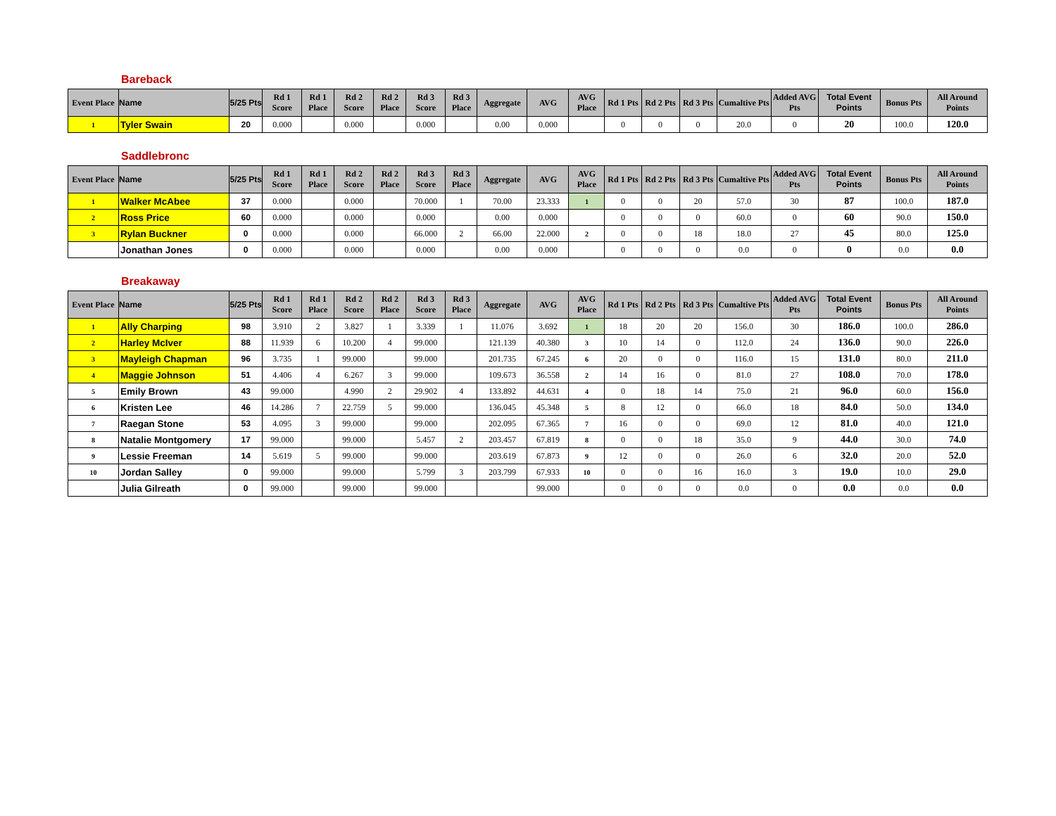Bareback
| Event Place | Name | 5/25 Pts | Rd 1 Score | Rd 1 Place | Rd 2 Score | Rd 2 Place | Rd 3 Score | Rd 3 Place | Aggregate | AVG | AVG Place | Rd 1 Pts | Rd 2 Pts | Rd 3 Pts | Cumaltive Pts | Added AVG Pts | Total Event Points | Bonus Pts | All Around Points |
| --- | --- | --- | --- | --- | --- | --- | --- | --- | --- | --- | --- | --- | --- | --- | --- | --- | --- | --- | --- |
| 1 | Tyler Swain | 20 | 0.000 | | 0.000 | | 0.000 | | 0.00 | 0.000 | | 0 | 0 | 0 | 20.0 | 0 | 20 | 100.0 | 120.0 |
Saddlebronc
| Event Place | Name | 5/25 Pts | Rd 1 Score | Rd 1 Place | Rd 2 Score | Rd 2 Place | Rd 3 Score | Rd 3 Place | Aggregate | AVG | AVG Place | Rd 1 Pts | Rd 2 Pts | Rd 3 Pts | Cumaltive Pts | Added AVG Pts | Total Event Points | Bonus Pts | All Around Points |
| --- | --- | --- | --- | --- | --- | --- | --- | --- | --- | --- | --- | --- | --- | --- | --- | --- | --- | --- | --- |
| 1 | Walker McAbee | 37 | 0.000 | | 0.000 | | 70.000 | 1 | 70.00 | 23.333 | 1 | 0 | 0 | 20 | 57.0 | 30 | 87 | 100.0 | 187.0 |
| 2 | Ross Price | 60 | 0.000 | | 0.000 | | 0.000 | | 0.00 | 0.000 | | 0 | 0 | 0 | 60.0 | 0 | 60 | 90.0 | 150.0 |
| 3 | Rylan Buckner | 0 | 0.000 | | 0.000 | | 66.000 | 2 | 66.00 | 22.000 | 2 | 0 | 0 | 18 | 18.0 | 27 | 45 | 80.0 | 125.0 |
| | Jonathan Jones | 0 | 0.000 | | 0.000 | | 0.000 | | 0.00 | 0.000 | | 0 | 0 | 0 | 0.0 | 0 | 0 | 0.0 | 0.0 |
Breakaway
| Event Place | Name | 5/25 Pts | Rd 1 Score | Rd 1 Place | Rd 2 Score | Rd 2 Place | Rd 3 Score | Rd 3 Place | Aggregate | AVG | AVG Place | Rd 1 Pts | Rd 2 Pts | Rd 3 Pts | Cumaltive Pts | Added AVG Pts | Total Event Points | Bonus Pts | All Around Points |
| --- | --- | --- | --- | --- | --- | --- | --- | --- | --- | --- | --- | --- | --- | --- | --- | --- | --- | --- | --- |
| 1 | Ally Charping | 98 | 3.910 | 2 | 3.827 | 1 | 3.339 | 1 | 11.076 | 3.692 | 1 | 18 | 20 | 20 | 156.0 | 30 | 186.0 | 100.0 | 286.0 |
| 2 | Harley McIver | 88 | 11.939 | 6 | 10.200 | 4 | 99.000 | | 121.139 | 40.380 | 3 | 10 | 14 | 0 | 112.0 | 24 | 136.0 | 90.0 | 226.0 |
| 3 | Mayleigh Chapman | 96 | 3.735 | 1 | 99.000 | | 99.000 | | 201.735 | 67.245 | 6 | 20 | 0 | 0 | 116.0 | 15 | 131.0 | 80.0 | 211.0 |
| 4 | Maggie Johnson | 51 | 4.406 | 4 | 6.267 | 3 | 99.000 | | 109.673 | 36.558 | 2 | 14 | 16 | 0 | 81.0 | 27 | 108.0 | 70.0 | 178.0 |
| 5 | Emily Brown | 43 | 99.000 | | 4.990 | 2 | 29.902 | 4 | 133.892 | 44.631 | 4 | 0 | 18 | 14 | 75.0 | 21 | 96.0 | 60.0 | 156.0 |
| 6 | Kristen Lee | 46 | 14.286 | 7 | 22.759 | 5 | 99.000 | | 136.045 | 45.348 | 5 | 8 | 12 | 0 | 66.0 | 18 | 84.0 | 50.0 | 134.0 |
| 7 | Raegan Stone | 53 | 4.095 | 3 | 99.000 | | 99.000 | | 202.095 | 67.365 | 7 | 16 | 0 | 0 | 69.0 | 12 | 81.0 | 40.0 | 121.0 |
| 8 | Natalie Montgomery | 17 | 99.000 | | 99.000 | | 5.457 | 2 | 203.457 | 67.819 | 8 | 0 | 0 | 18 | 35.0 | 9 | 44.0 | 30.0 | 74.0 |
| 9 | Lessie Freeman | 14 | 5.619 | 5 | 99.000 | | 99.000 | | 203.619 | 67.873 | 9 | 12 | 0 | 0 | 26.0 | 6 | 32.0 | 20.0 | 52.0 |
| 10 | Jordan Salley | 0 | 99.000 | | 99.000 | | 5.799 | 3 | 203.799 | 67.933 | 10 | 0 | 0 | 16 | 16.0 | 3 | 19.0 | 10.0 | 29.0 |
| | Julia Gilreath | 0 | 99.000 | | 99.000 | | 99.000 | | | 99.000 | | 0 | 0 | 0 | 0.0 | 0 | 0.0 | 0.0 | 0.0 |